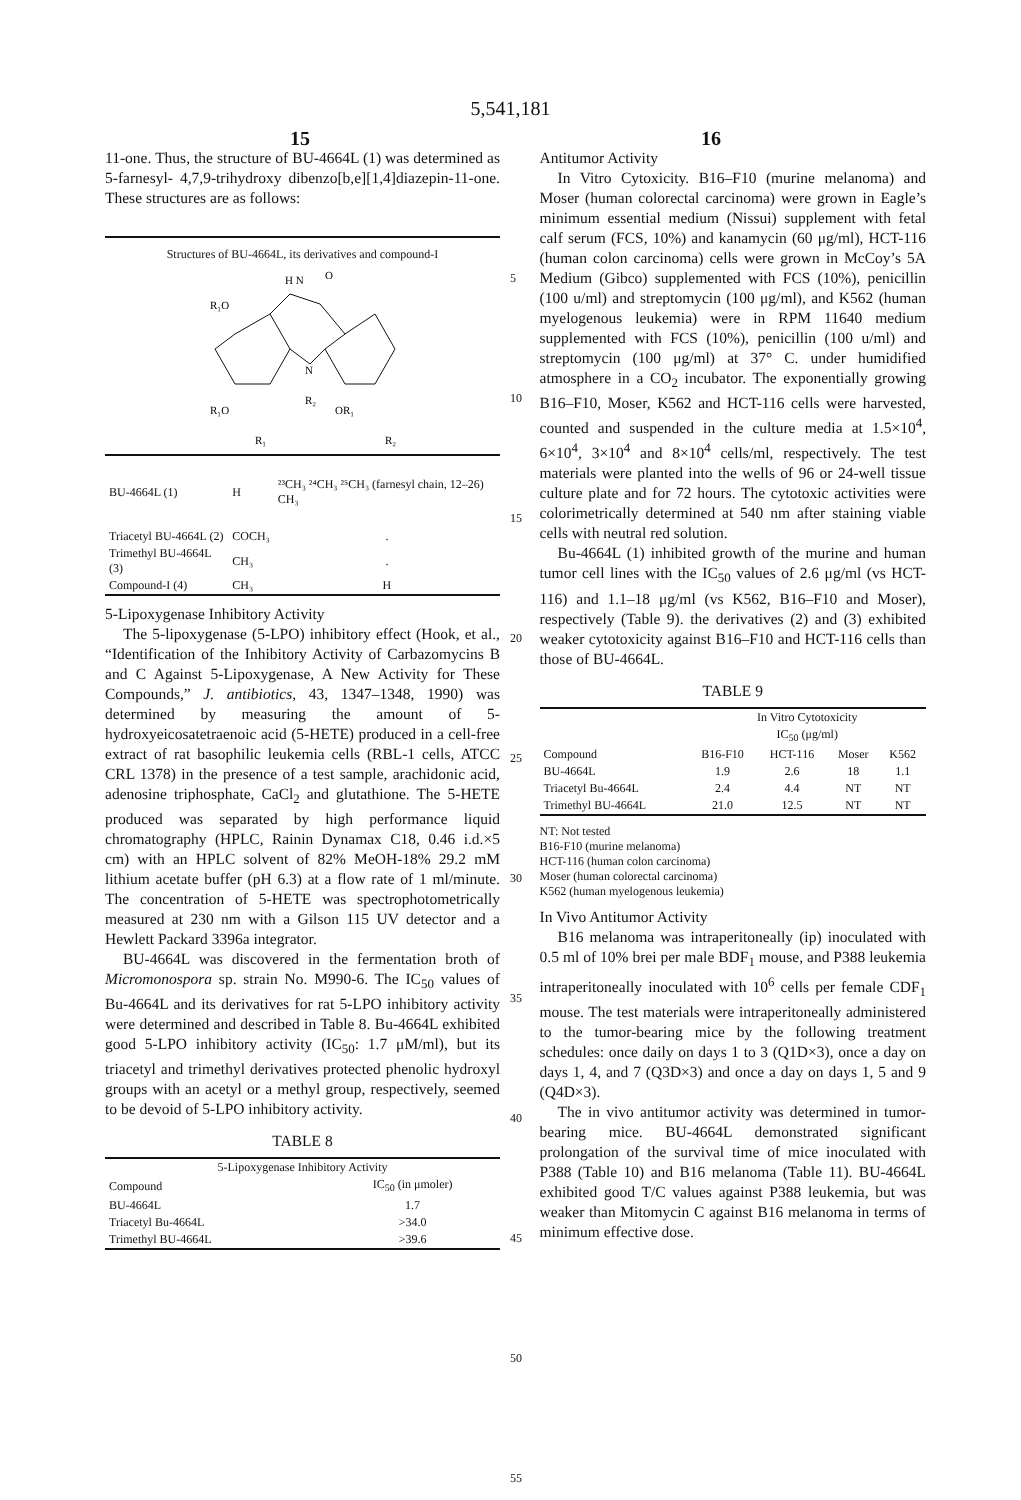5,541,181
15 16
11-one. Thus, the structure of BU-4664L (1) was determined as 5-farnesyl- 4,7,9-trihydroxy dibenzo[b,e][1,4]diazepin-11-one. These structures are as follows:
Structures of BU-4664L, its derivatives and compound-I
R₁O
H N
O
N
R₂
R₁O
OR₁
R₁
R₂
| BU-4664L (1) | H | ²³CH₃ ²⁴CH₃ ²⁵CH₃ (farnesyl chain, 12–26) CH₃ |
| Triacetyl BU-4664L (2) | COCH₃ | . |
| Trimethyl BU-4664L (3) | CH₃ | . |
| Compound-I (4) | CH₃ | H |
5-Lipoxygenase Inhibitory Activity
The 5-lipoxygenase (5-LPO) inhibitory effect (Hook, et al., “Identification of the Inhibitory Activity of Carbazomycins B and C Against 5-Lipoxygenase, A New Activity for These Compounds,” J. antibiotics, 43, 1347–1348, 1990) was determined by measuring the amount of 5-hydroxyeicosatetraenoic acid (5-HETE) produced in a cell-free extract of rat basophilic leukemia cells (RBL-1 cells, ATCC CRL 1378) in the presence of a test sample, arachidonic acid, adenosine triphosphate, CaCl<sub>2</sub> and glutathione. The 5-HETE produced was separated by high performance liquid chromatography (HPLC, Rainin Dynamax C18, 0.46 i.d.×5 cm) with an HPLC solvent of 82% MeOH-18% 29.2 mM lithium acetate buffer (pH 6.3) at a flow rate of 1 ml/minute. The concentration of 5-HETE was spectrophotometrically measured at 230 nm with a Gilson 115 UV detector and a Hewlett Packard 3396a integrator.
BU-4664L was discovered in the fermentation broth of Micromonospora sp. strain No. M990-6. The IC<sub>50</sub> values of Bu-4664L and its derivatives for rat 5-LPO inhibitory activity were determined and described in Table 8. Bu-4664L exhibited good 5-LPO inhibitory activity (IC<sub>50</sub>: 1.7 μM/ml), but its triacetyl and trimethyl derivatives protected phenolic hydroxyl groups with an acetyl or a methyl group, respectively, seemed to be devoid of 5-LPO inhibitory activity.
TABLE 8
| 5-Lipoxygenase Inhibitory Activity | |
| --- | --- |
| Compound | IC<sub>50</sub> (in μmoler) |
| BU-4664L | 1.7 |
| Triacetyl Bu-4664L | >34.0 |
| Trimethyl BU-4664L | >39.6 |
5
10
15
20
25
30
35
40
45
50
55
Antitumor Activity
In Vitro Cytoxicity. B16–F10 (murine melanoma) and Moser (human colorectal carcinoma) were grown in Eagle’s minimum essential medium (Nissui) supplement with fetal calf serum (FCS, 10%) and kanamycin (60 μg/ml), HCT-116 (human colon carcinoma) cells were grown in McCoy’s 5A Medium (Gibco) supplemented with FCS (10%), penicillin (100 u/ml) and streptomycin (100 μg/ml), and K562 (human myelogenous leukemia) were in RPM 11640 medium supplemented with FCS (10%), penicillin (100 u/ml) and streptomycin (100 μg/ml) at 37° C. under humidified atmosphere in a CO<sub>2</sub> incubator. The exponentially growing B16–F10, Moser, K562 and HCT-116 cells were harvested, counted and suspended in the culture media at 1.5×10<sup>4</sup>, 6×10<sup>4</sup>, 3×10<sup>4</sup> and 8×10<sup>4</sup> cells/ml, respectively. The test materials were planted into the wells of 96 or 24-well tissue culture plate and for 72 hours. The cytotoxic activities were colorimetrically determined at 540 nm after staining viable cells with neutral red solution.
Bu-4664L (1) inhibited growth of the murine and human tumor cell lines with the IC<sub>50</sub> values of 2.6 μg/ml (vs HCT-116) and 1.1–18 μg/ml (vs K562, B16–F10 and Moser), respectively (Table 9). the derivatives (2) and (3) exhibited weaker cytotoxicity against B16–F10 and HCT-116 cells than those of BU-4664L.
TABLE 9
| | In Vitro Cytotoxicity | | | |
| --- | --- | --- | --- | --- |
| | IC<sub>50</sub> (μg/ml) | | | |
| Compound | B16-F10 | HCT-116 | Moser | K562 |
| BU-4664L | 1.9 | 2.6 | 18 | 1.1 |
| Triacetyl Bu-4664L | 2.4 | 4.4 | NT | NT |
| Trimethyl BU-4664L | 21.0 | 12.5 | NT | NT |
NT: Not tested
B16-F10 (murine melanoma)
HCT-116 (human colon carcinoma)
Moser (human colorectal carcinoma)
K562 (human myelogenous leukemia)
In Vivo Antitumor Activity
B16 melanoma was intraperitoneally (ip) inoculated with 0.5 ml of 10% brei per male BDF<sub>1</sub> mouse, and P388 leukemia intraperitoneally inoculated with 10<sup>6</sup> cells per female CDF<sub>1</sub> mouse. The test materials were intraperitoneally administered to the tumor-bearing mice by the following treatment schedules: once daily on days 1 to 3 (Q1D×3), once a day on days 1, 4, and 7 (Q3D×3) and once a day on days 1, 5 and 9 (Q4D×3).
The in vivo antitumor activity was determined in tumor-bearing mice. BU-4664L demonstrated significant prolongation of the survival time of mice inoculated with P388 (Table 10) and B16 melanoma (Table 11). BU-4664L exhibited good T/C values against P388 leukemia, but was weaker than Mitomycin C against B16 melanoma in terms of minimum effective dose.